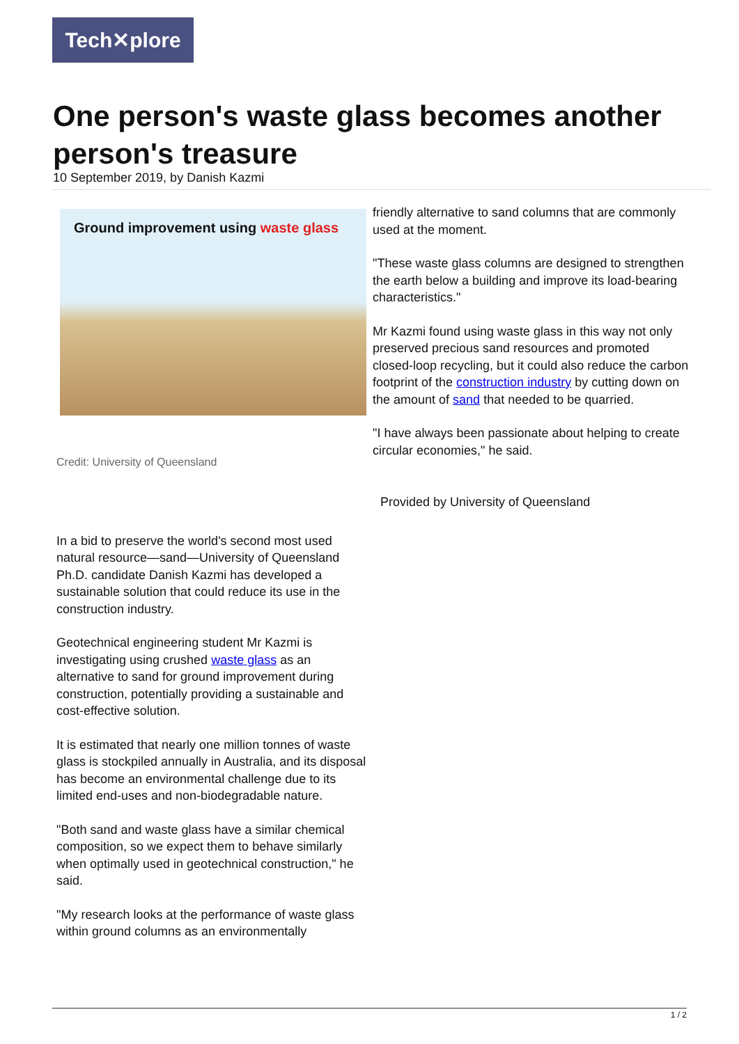Tech✕plore
One person's waste glass becomes another person's treasure
10 September 2019, by Danish Kazmi
Ground improvement using waste glass
Credit: University of Queensland
In a bid to preserve the world's second most used natural resource—sand—University of Queensland Ph.D. candidate Danish Kazmi has developed a sustainable solution that could reduce its use in the construction industry.
Geotechnical engineering student Mr Kazmi is investigating using crushed waste glass as an alternative to sand for ground improvement during construction, potentially providing a sustainable and cost-effective solution.
It is estimated that nearly one million tonnes of waste glass is stockpiled annually in Australia, and its disposal has become an environmental challenge due to its limited end-uses and non-biodegradable nature.
"Both sand and waste glass have a similar chemical composition, so we expect them to behave similarly when optimally used in geotechnical construction," he said.
"My research looks at the performance of waste glass within ground columns as an environmentally
friendly alternative to sand columns that are commonly used at the moment.
"These waste glass columns are designed to strengthen the earth below a building and improve its load-bearing characteristics."
Mr Kazmi found using waste glass in this way not only preserved precious sand resources and promoted closed-loop recycling, but it could also reduce the carbon footprint of the construction industry by cutting down on the amount of sand that needed to be quarried.
"I have always been passionate about helping to create circular economies," he said.
Provided by University of Queensland
1 / 2